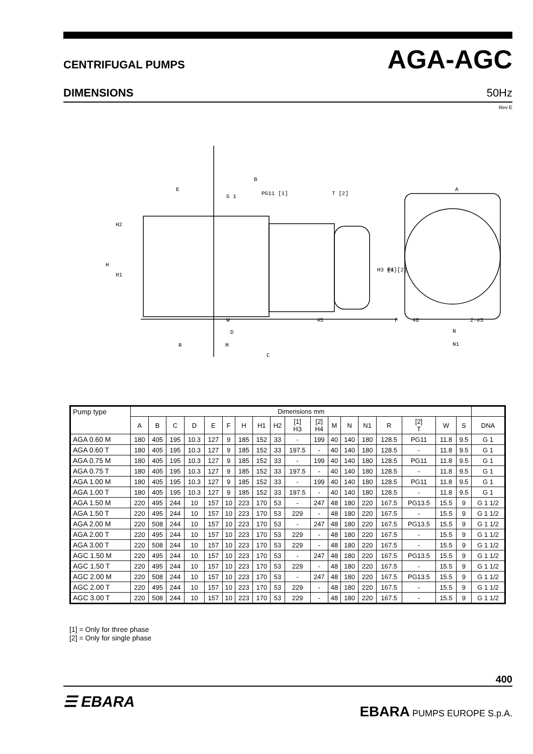CENTRIFUGAL PUMPS AGA-AGC
DIMENSIONS 50Hz
Rev E
B
E
G 1
PG11 [1]
T [2]
A
H2
H
H1
H3 [1]
H4 [2]
W
D
R
M
C
45
F
40
2-⌀S
N
N1
| Pump type | Dimensions mm | | | | | | | | | | | | | | | | | | |
| | A | B | C | D | E | F | H | H1 | H2 | [1] H3 | [2] H4 | M | N | N1 | R | [2] T | W | S | DNA |
| AGA 0.60 M | 180 | 405 | 195 | 10.3 | 127 | 9 | 185 | 152 | 33 | - | 199 | 40 | 140 | 180 | 128.5 | PG11 | 11.8 | 9.5 | G 1 |
| AGA 0.60 T | 180 | 405 | 195 | 10.3 | 127 | 9 | 185 | 152 | 33 | 197.5 | - | 40 | 140 | 180 | 128.5 | - | 11.8 | 9.5 | G 1 |
| AGA 0.75 M | 180 | 405 | 195 | 10.3 | 127 | 9 | 185 | 152 | 33 | - | 199 | 40 | 140 | 180 | 128.5 | PG11 | 11.8 | 9.5 | G 1 |
| AGA 0.75 T | 180 | 405 | 195 | 10.3 | 127 | 9 | 185 | 152 | 33 | 197.5 | - | 40 | 140 | 180 | 128.5 | - | 11.8 | 9.5 | G 1 |
| AGA 1.00 M | 180 | 405 | 195 | 10.3 | 127 | 9 | 185 | 152 | 33 | - | 199 | 40 | 140 | 180 | 128.5 | PG11 | 11.8 | 9.5 | G 1 |
| AGA 1.00 T | 180 | 405 | 195 | 10.3 | 127 | 9 | 185 | 152 | 33 | 197.5 | - | 40 | 140 | 180 | 128.5 | - | 11.8 | 9.5 | G 1 |
| AGA 1.50 M | 220 | 495 | 244 | 10 | 157 | 10 | 223 | 170 | 53 | - | 247 | 48 | 180 | 220 | 167.5 | PG13.5 | 15.5 | 9 | G 1 1/2 |
| AGA 1.50 T | 220 | 495 | 244 | 10 | 157 | 10 | 223 | 170 | 53 | 229 | - | 48 | 180 | 220 | 167.5 | - | 15.5 | 9 | G 1 1/2 |
| AGA 2.00 M | 220 | 508 | 244 | 10 | 157 | 10 | 223 | 170 | 53 | - | 247 | 48 | 180 | 220 | 167.5 | PG13.5 | 15.5 | 9 | G 1 1/2 |
| AGA 2.00 T | 220 | 495 | 244 | 10 | 157 | 10 | 223 | 170 | 53 | 229 | - | 48 | 180 | 220 | 167.5 | - | 15.5 | 9 | G 1 1/2 |
| AGA 3.00 T | 220 | 508 | 244 | 10 | 157 | 10 | 223 | 170 | 53 | 229 | - | 48 | 180 | 220 | 167.5 | - | 15.5 | 9 | G 1 1/2 |
| AGC 1.50 M | 220 | 495 | 244 | 10 | 157 | 10 | 223 | 170 | 53 | - | 247 | 48 | 180 | 220 | 167.5 | PG13.5 | 15.5 | 9 | G 1 1/2 |
| AGC 1.50 T | 220 | 495 | 244 | 10 | 157 | 10 | 223 | 170 | 53 | 229 | - | 48 | 180 | 220 | 167.5 | - | 15.5 | 9 | G 1 1/2 |
| AGC 2.00 M | 220 | 508 | 244 | 10 | 157 | 10 | 223 | 170 | 53 | - | 247 | 48 | 180 | 220 | 167.5 | PG13.5 | 15.5 | 9 | G 1 1/2 |
| AGC 2.00 T | 220 | 495 | 244 | 10 | 157 | 10 | 223 | 170 | 53 | 229 | - | 48 | 180 | 220 | 167.5 | - | 15.5 | 9 | G 1 1/2 |
| AGC 3.00 T | 220 | 508 | 244 | 10 | 157 | 10 | 223 | 170 | 53 | 229 | - | 48 | 180 | 220 | 167.5 | - | 15.5 | 9 | G 1 1/2 |
[1] = Only for three phase
[2] = Only for single phase
400
☰ EBARA EBARA PUMPS EUROPE S.p.A.